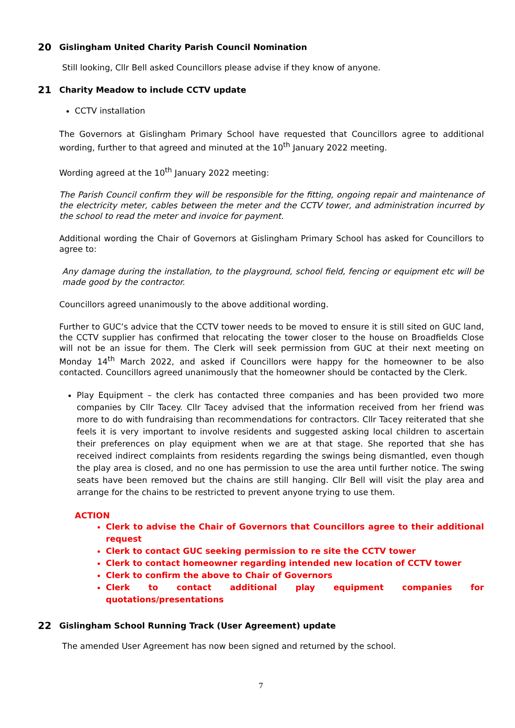20 Gislingham United Charity Parish Council Nomination
Still looking, Cllr Bell asked Councillors please advise if they know of anyone.
21 Charity Meadow to include CCTV update
CCTV installation
The Governors at Gislingham Primary School have requested that Councillors agree to additional wording, further to that agreed and minuted at the 10<sup>th</sup> January 2022 meeting.
Wording agreed at the 10<sup>th</sup> January 2022 meeting:
The Parish Council confirm they will be responsible for the fitting, ongoing repair and maintenance of the electricity meter, cables between the meter and the CCTV tower, and administration incurred by the school to read the meter and invoice for payment.
Additional wording the Chair of Governors at Gislingham Primary School has asked for Councillors to agree to:
Any damage during the installation, to the playground, school field, fencing or equipment etc will be made good by the contractor.
Councillors agreed unanimously to the above additional wording.
Further to GUC’s advice that the CCTV tower needs to be moved to ensure it is still sited on GUC land, the CCTV supplier has confirmed that relocating the tower closer to the house on Broadfields Close will not be an issue for them. The Clerk will seek permission from GUC at their next meeting on Monday 14<sup>th</sup> March 2022, and asked if Councillors were happy for the homeowner to be also contacted. Councillors agreed unanimously that the homeowner should be contacted by the Clerk.
Play Equipment – the clerk has contacted three companies and has been provided two more companies by Cllr Tacey. Cllr Tacey advised that the information received from her friend was more to do with fundraising than recommendations for contractors. Cllr Tacey reiterated that she feels it is very important to involve residents and suggested asking local children to ascertain their preferences on play equipment when we are at that stage. She reported that she has received indirect complaints from residents regarding the swings being dismantled, even though the play area is closed, and no one has permission to use the area until further notice. The swing seats have been removed but the chains are still hanging. Cllr Bell will visit the play area and arrange for the chains to be restricted to prevent anyone trying to use them.
ACTION
Clerk to advise the Chair of Governors that Councillors agree to their additional request
Clerk to contact GUC seeking permission to re site the CCTV tower
Clerk to contact homeowner regarding intended new location of CCTV tower
Clerk to confirm the above to Chair of Governors
Clerk to contact additional play equipment companies for quotations/presentations
22 Gislingham School Running Track (User Agreement) update
The amended User Agreement has now been signed and returned by the school.
7